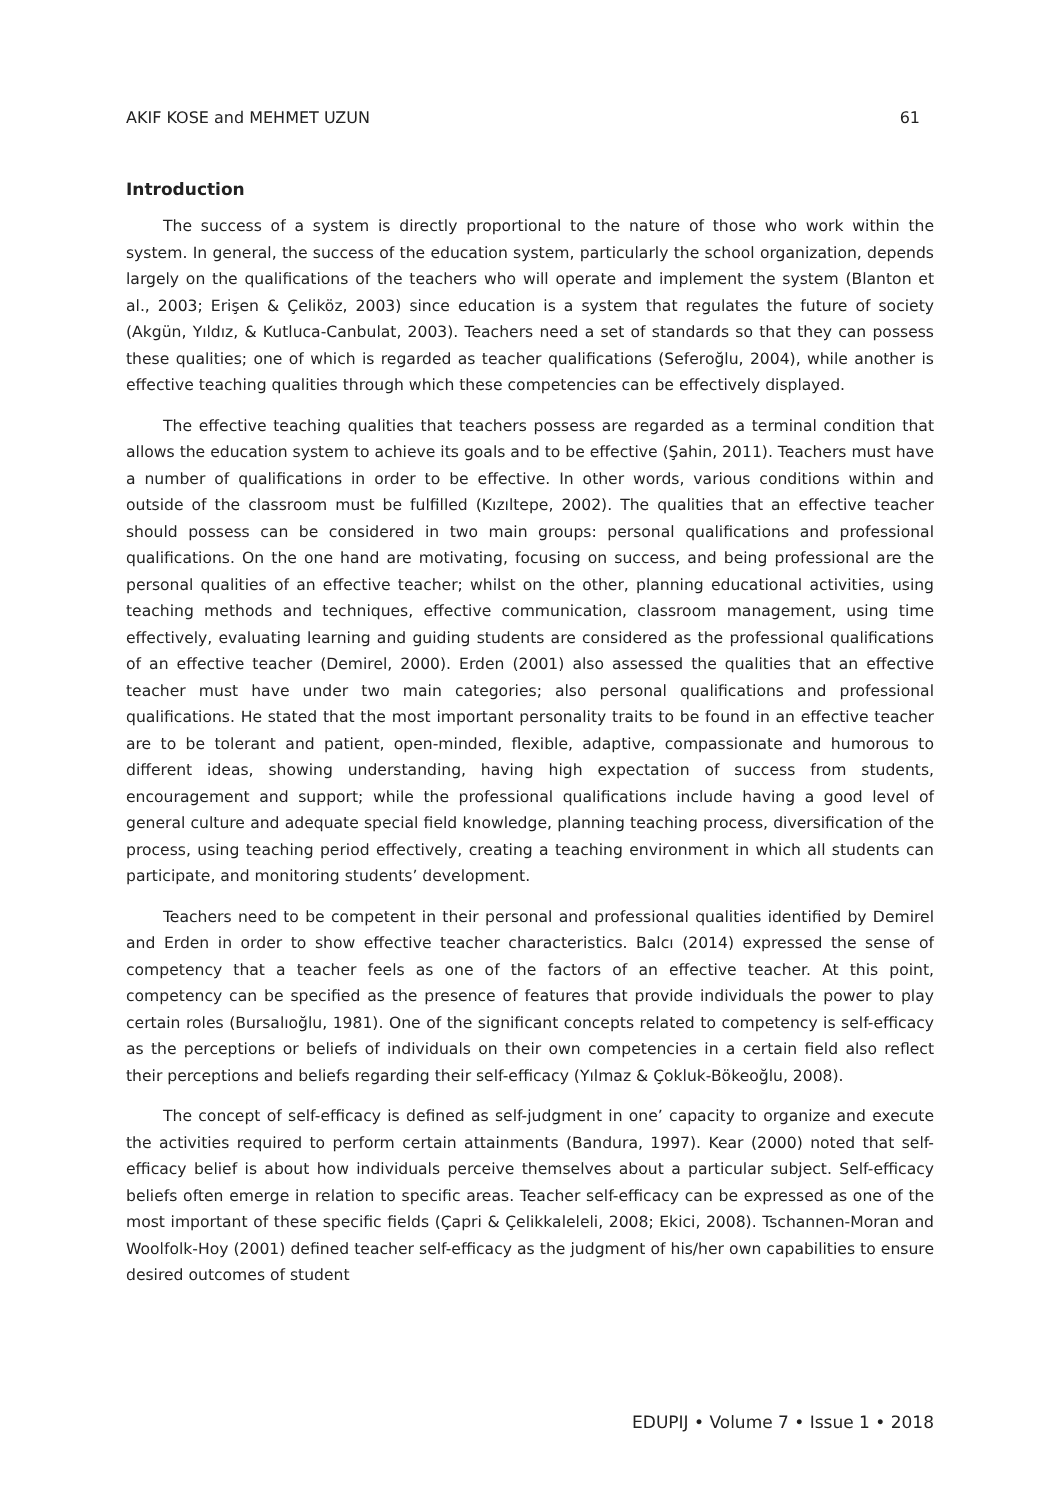AKIF KOSE and MEHMET UZUN 61
Introduction
The success of a system is directly proportional to the nature of those who work within the system. In general, the success of the education system, particularly the school organization, depends largely on the qualifications of the teachers who will operate and implement the system (Blanton et al., 2003; Erişen & Çeliköz, 2003) since education is a system that regulates the future of society (Akgün, Yıldız, & Kutluca-Canbulat, 2003). Teachers need a set of standards so that they can possess these qualities; one of which is regarded as teacher qualifications (Seferoğlu, 2004), while another is effective teaching qualities through which these competencies can be effectively displayed.
The effective teaching qualities that teachers possess are regarded as a terminal condition that allows the education system to achieve its goals and to be effective (Şahin, 2011). Teachers must have a number of qualifications in order to be effective. In other words, various conditions within and outside of the classroom must be fulfilled (Kızıltepe, 2002). The qualities that an effective teacher should possess can be considered in two main groups: personal qualifications and professional qualifications. On the one hand are motivating, focusing on success, and being professional are the personal qualities of an effective teacher; whilst on the other, planning educational activities, using teaching methods and techniques, effective communication, classroom management, using time effectively, evaluating learning and guiding students are considered as the professional qualifications of an effective teacher (Demirel, 2000). Erden (2001) also assessed the qualities that an effective teacher must have under two main categories; also personal qualifications and professional qualifications. He stated that the most important personality traits to be found in an effective teacher are to be tolerant and patient, open-minded, flexible, adaptive, compassionate and humorous to different ideas, showing understanding, having high expectation of success from students, encouragement and support; while the professional qualifications include having a good level of general culture and adequate special field knowledge, planning teaching process, diversification of the process, using teaching period effectively, creating a teaching environment in which all students can participate, and monitoring students’ development.
Teachers need to be competent in their personal and professional qualities identified by Demirel and Erden in order to show effective teacher characteristics. Balcı (2014) expressed the sense of competency that a teacher feels as one of the factors of an effective teacher. At this point, competency can be specified as the presence of features that provide individuals the power to play certain roles (Bursalıoğlu, 1981). One of the significant concepts related to competency is self-efficacy as the perceptions or beliefs of individuals on their own competencies in a certain field also reflect their perceptions and beliefs regarding their self-efficacy (Yılmaz & Çokluk-Bökeoğlu, 2008).
The concept of self-efficacy is defined as self-judgment in one’ capacity to organize and execute the activities required to perform certain attainments (Bandura, 1997). Kear (2000) noted that self-efficacy belief is about how individuals perceive themselves about a particular subject. Self-efficacy beliefs often emerge in relation to specific areas. Teacher self-efficacy can be expressed as one of the most important of these specific fields (Çapri & Çelikkaleleli, 2008; Ekici, 2008). Tschannen-Moran and Woolfolk-Hoy (2001) defined teacher self-efficacy as the judgment of his/her own capabilities to ensure desired outcomes of student
EDUPIJ • Volume 7 • Issue 1 • 2018